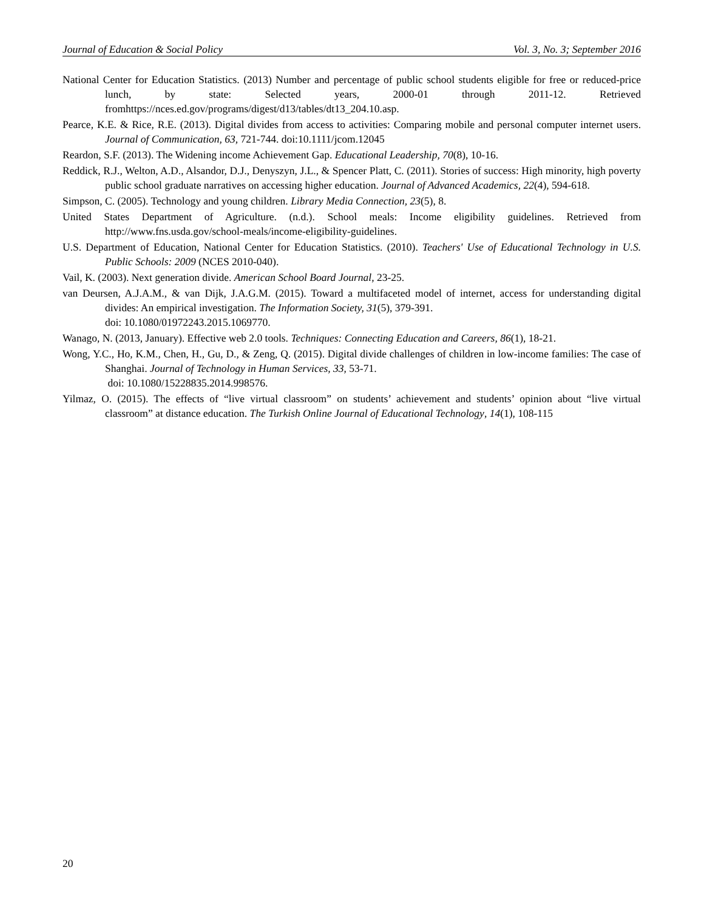Journal of Education & Social Policy Vol. 3, No. 3; September 2016
National Center for Education Statistics. (2013) Number and percentage of public school students eligible for free or reduced-price lunch, by state: Selected years, 2000-01 through 2011-12. Retrieved fromhttps://nces.ed.gov/programs/digest/d13/tables/dt13_204.10.asp.
Pearce, K.E. & Rice, R.E. (2013). Digital divides from access to activities: Comparing mobile and personal computer internet users. Journal of Communication, 63, 721-744. doi:10.1111/jcom.12045
Reardon, S.F. (2013). The Widening income Achievement Gap. Educational Leadership, 70(8), 10-16.
Reddick, R.J., Welton, A.D., Alsandor, D.J., Denyszyn, J.L., & Spencer Platt, C. (2011). Stories of success: High minority, high poverty public school graduate narratives on accessing higher education. Journal of Advanced Academics, 22(4), 594-618.
Simpson, C. (2005). Technology and young children. Library Media Connection, 23(5), 8.
United States Department of Agriculture. (n.d.). School meals: Income eligibility guidelines. Retrieved from http://www.fns.usda.gov/school-meals/income-eligibility-guidelines.
U.S. Department of Education, National Center for Education Statistics. (2010). Teachers' Use of Educational Technology in U.S. Public Schools: 2009 (NCES 2010-040).
Vail, K. (2003). Next generation divide. American School Board Journal, 23-25.
van Deursen, A.J.A.M., & van Dijk, J.A.G.M. (2015). Toward a multifaceted model of internet, access for understanding digital divides: An empirical investigation. The Information Society, 31(5), 379-391.
doi: 10.1080/01972243.2015.1069770.
Wanago, N. (2013, January). Effective web 2.0 tools. Techniques: Connecting Education and Careers, 86(1), 18-21.
Wong, Y.C., Ho, K.M., Chen, H., Gu, D., & Zeng, Q. (2015). Digital divide challenges of children in low-income families: The case of Shanghai. Journal of Technology in Human Services, 33, 53-71.
doi: 10.1080/15228835.2014.998576.
Yilmaz, O. (2015). The effects of “live virtual classroom” on students’ achievement and students’ opinion about “live virtual classroom” at distance education. The Turkish Online Journal of Educational Technology, 14(1), 108-115
20